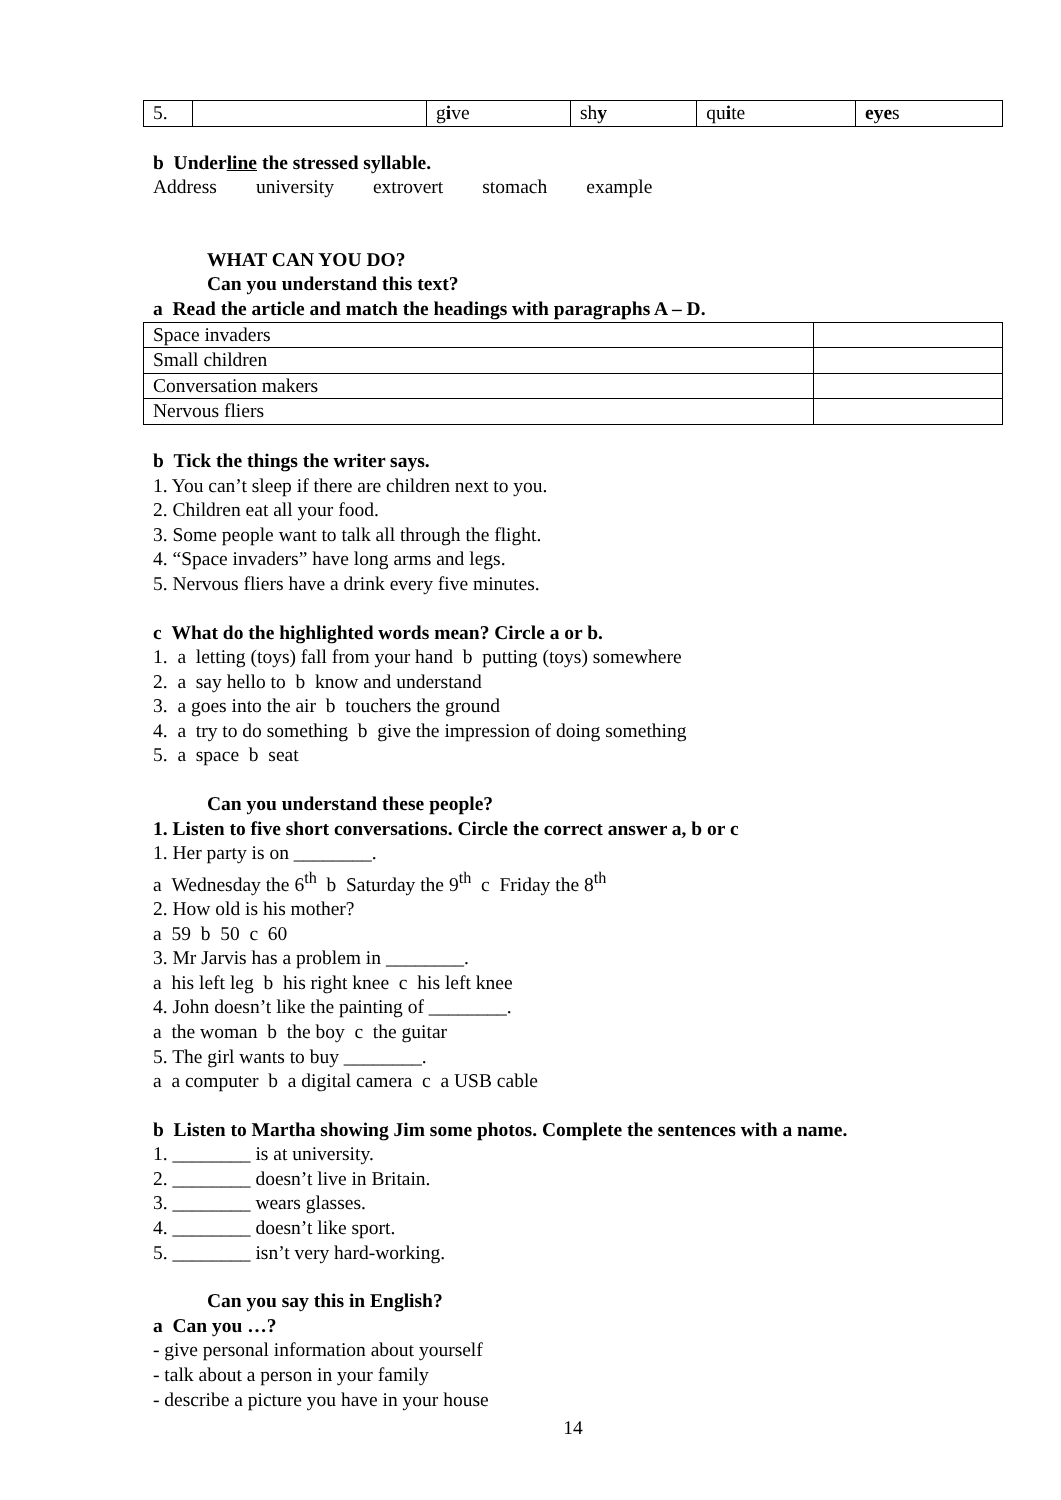| 5. | | g i ve | sh y | qu i te | eye s |
b Underline the stressed syllable.
Address university extrovert stomach example
WHAT CAN YOU DO?
Can you understand this text?
a Read the article and match the headings with paragraphs A – D.
| Space invaders | |
| Small children | |
| Conversation makers | |
| Nervous fliers | |
b Tick the things the writer says.
1. You can’t sleep if there are children next to you.
2. Children eat all your food.
3. Some people want to talk all through the flight.
4. “Space invaders” have long arms and legs.
5. Nervous fliers have a drink every five minutes.
c What do the highlighted words mean? Circle a or b.
1. a letting (toys) fall from your hand b putting (toys) somewhere
2. a say hello to b know and understand
3. a goes into the air b touchers the ground
4. a try to do something b give the impression of doing something
5. a space b seat
Can you understand these people?
1. Listen to five short conversations. Circle the correct answer a, b or c
1. Her party is on ________.
a Wednesday the 6<sup>th</sup> b Saturday the 9<sup>th</sup> c Friday the 8<sup>th</sup>
2. How old is his mother?
a 59 b 50 c 60
3. Mr Jarvis has a problem in ________.
a his left leg b his right knee c his left knee
4. John doesn’t like the painting of ________.
a the woman b the boy c the guitar
5. The girl wants to buy ________.
a a computer b a digital camera c a USB cable
b Listen to Martha showing Jim some photos. Complete the sentences with a name.
1. ________ is at university.
2. ________ doesn’t live in Britain.
3. ________ wears glasses.
4. ________ doesn’t like sport.
5. ________ isn’t very hard-working.
Can you say this in English?
a Can you …?
- give personal information about yourself
- talk about a person in your family
- describe a picture you have in your house
14